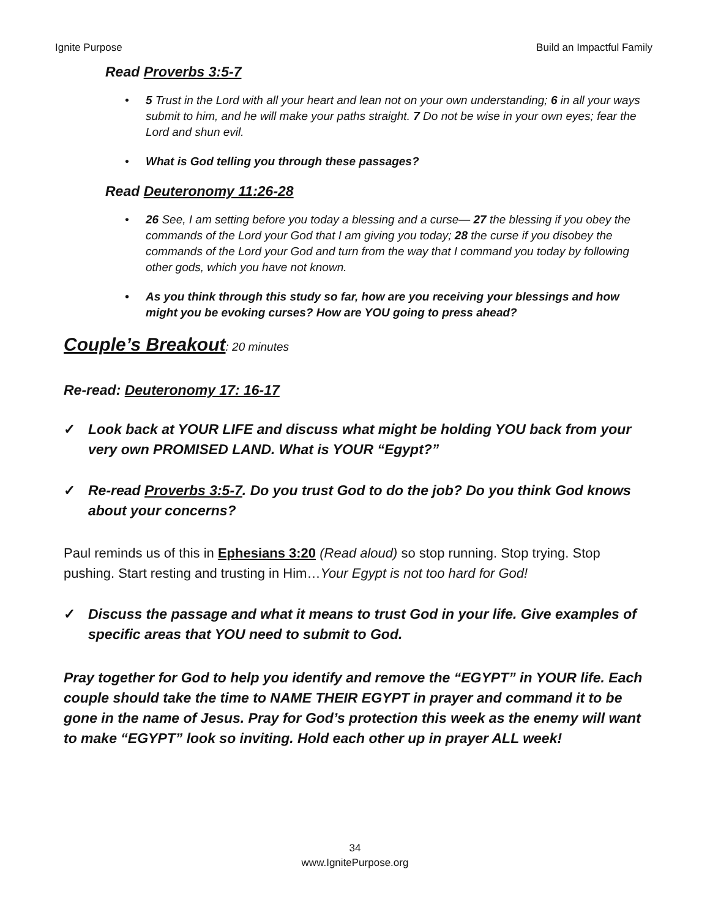Ignite Purpose Build an Impactful Family
Read Proverbs 3:5-7
• 5 Trust in the Lord with all your heart and lean not on your own understanding; 6 in all your ways submit to him, and he will make your paths straight. 7 Do not be wise in your own eyes; fear the Lord and shun evil.
• What is God telling you through these passages?
Read Deuteronomy 11:26-28
• 26 See, I am setting before you today a blessing and a curse— 27 the blessing if you obey the commands of the Lord your God that I am giving you today; 28 the curse if you disobey the commands of the Lord your God and turn from the way that I command you today by following other gods, which you have not known.
• As you think through this study so far, how are you receiving your blessings and how might you be evoking curses? How are YOU going to press ahead?
Couple’s Breakout: 20 minutes
Re-read: Deuteronomy 17: 16-17
✓ Look back at YOUR LIFE and discuss what might be holding YOU back from your very own PROMISED LAND. What is YOUR “Egypt?”
✓ Re-read Proverbs 3:5-7. Do you trust God to do the job? Do you think God knows about your concerns?
Paul reminds us of this in Ephesians 3:20 (Read aloud) so stop running. Stop trying. Stop pushing. Start resting and trusting in Him…Your Egypt is not too hard for God!
✓ Discuss the passage and what it means to trust God in your life. Give examples of specific areas that YOU need to submit to God.
Pray together for God to help you identify and remove the “EGYPT” in YOUR life. Each couple should take the time to NAME THEIR EGYPT in prayer and command it to be gone in the name of Jesus. Pray for God’s protection this week as the enemy will want to make “EGYPT” look so inviting. Hold each other up in prayer ALL week!
34
www.IgnitePurpose.org